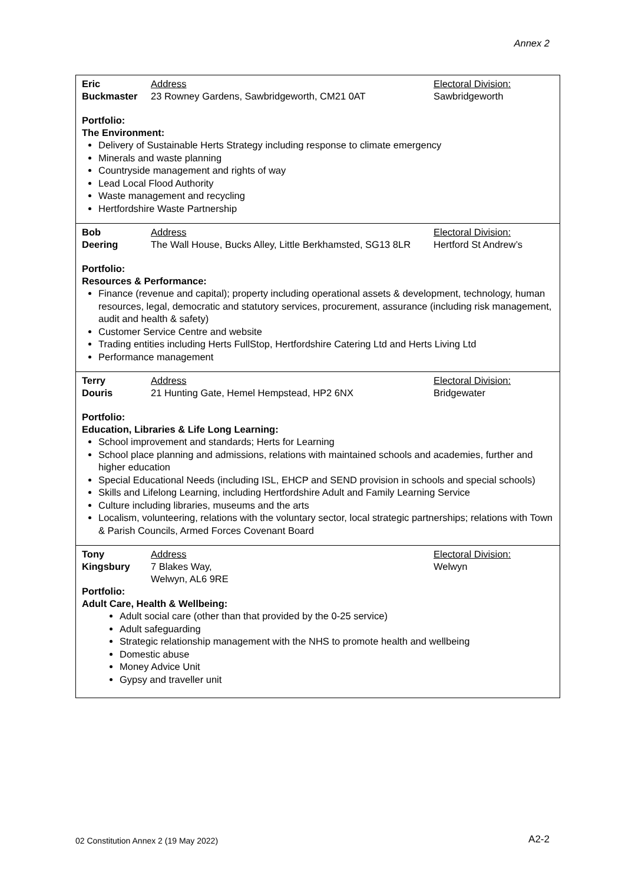Annex 2
Eric
Buckmaster
Address
23 Rowney Gardens, Sawbridgeworth, CM21 0AT
Electoral Division:
Sawbridgeworth
Portfolio:
The Environment:
Delivery of Sustainable Herts Strategy including response to climate emergency
Minerals and waste planning
Countryside management and rights of way
Lead Local Flood Authority
Waste management and recycling
Hertfordshire Waste Partnership
Bob
Deering
Address
The Wall House, Bucks Alley, Little Berkhamsted, SG13 8LR
Electoral Division:
Hertford St Andrew’s
Portfolio:
Resources & Performance:
Finance (revenue and capital); property including operational assets & development, technology, human resources, legal, democratic and statutory services, procurement, assurance (including risk management, audit and health & safety)
Customer Service Centre and website
Trading entities including Herts FullStop, Hertfordshire Catering Ltd and Herts Living Ltd
Performance management
Terry
Douris
Address
21 Hunting Gate, Hemel Hempstead, HP2 6NX
Electoral Division:
Bridgewater
Portfolio:
Education, Libraries & Life Long Learning:
School improvement and standards; Herts for Learning
School place planning and admissions, relations with maintained schools and academies, further and higher education
Special Educational Needs (including ISL, EHCP and SEND provision in schools and special schools)
Skills and Lifelong Learning, including Hertfordshire Adult and Family Learning Service
Culture including libraries, museums and the arts
Localism, volunteering, relations with the voluntary sector, local strategic partnerships; relations with Town & Parish Councils, Armed Forces Covenant Board
Tony
Kingsbury
Address
7 Blakes Way,
Welwyn, AL6 9RE
Electoral Division:
Welwyn
Portfolio:
Adult Care, Health & Wellbeing:
Adult social care (other than that provided by the 0-25 service)
Adult safeguarding
Strategic relationship management with the NHS to promote health and wellbeing
Domestic abuse
Money Advice Unit
Gypsy and traveller unit
02 Constitution Annex 2 (19 May 2022)
A2-2